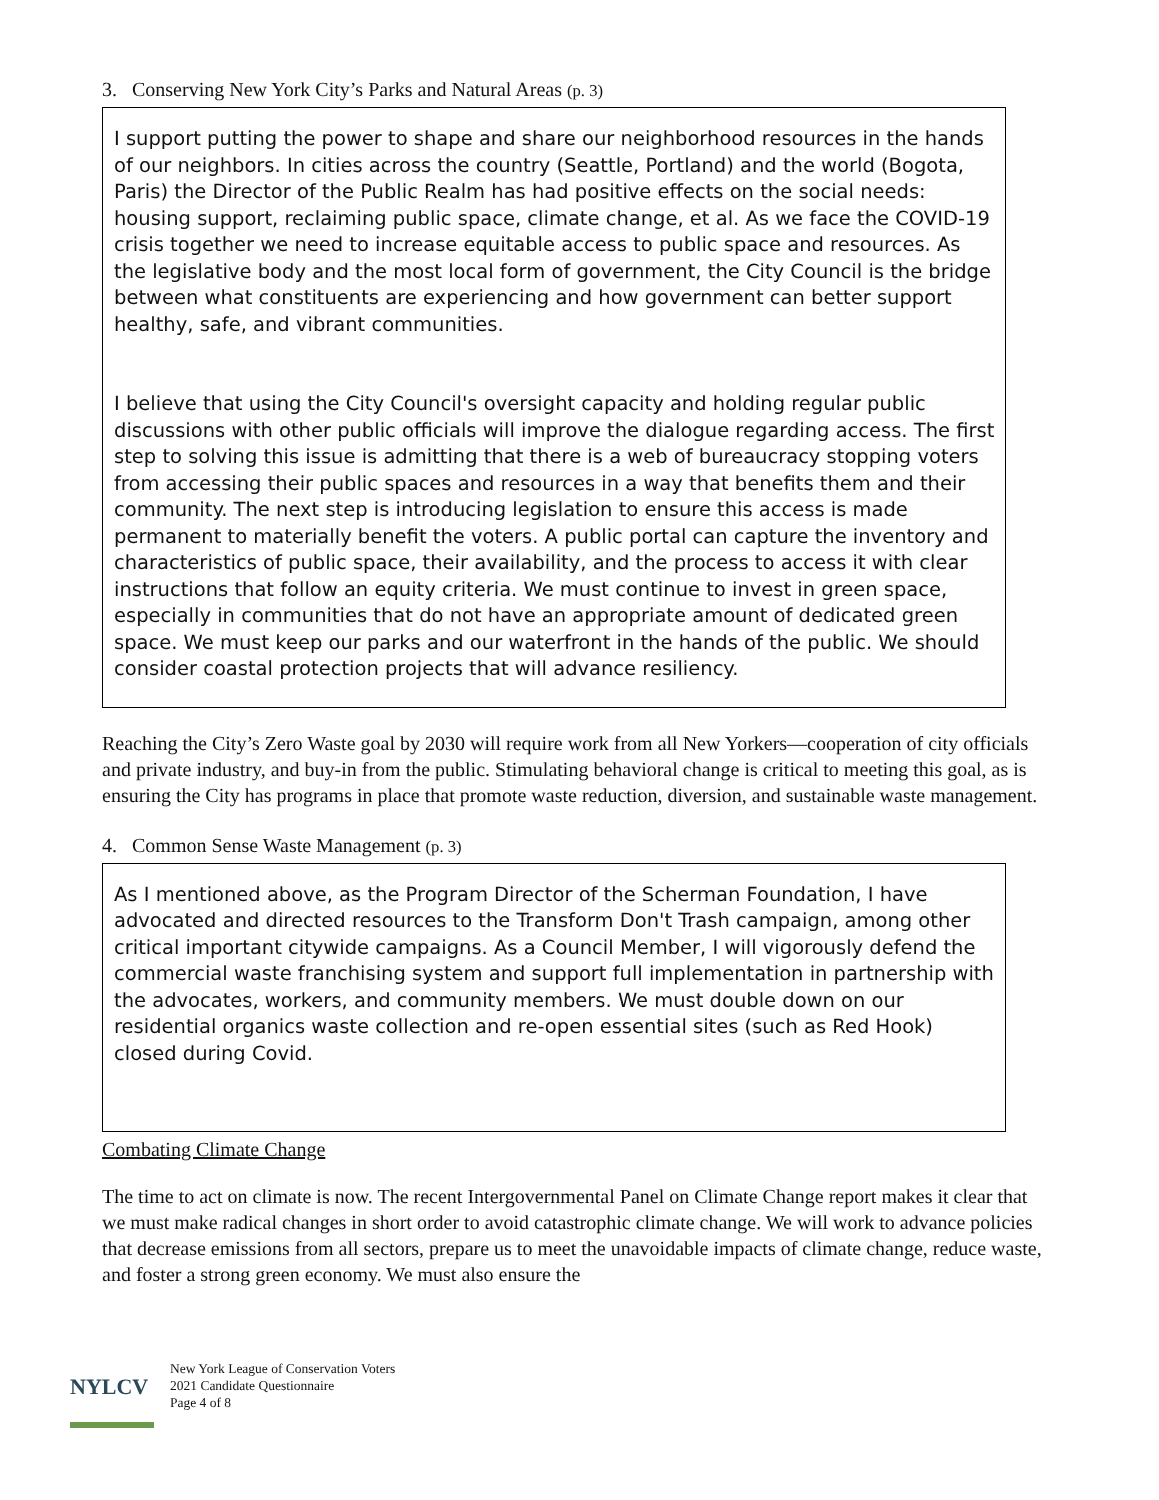3. Conserving New York City’s Parks and Natural Areas (p. 3)
I support putting the power to shape and share our neighborhood resources in the hands of our neighbors. In cities across the country (Seattle, Portland) and the world (Bogota, Paris) the Director of the Public Realm has had positive effects on the social needs: housing support, reclaiming public space, climate change, et al. As we face the COVID-19 crisis together we need to increase equitable access to public space and resources. As the legislative body and the most local form of government, the City Council is the bridge between what constituents are experiencing and how government can better support healthy, safe, and vibrant communities.
I believe that using the City Council's oversight capacity and holding regular public discussions with other public officials will improve the dialogue regarding access. The first step to solving this issue is admitting that there is a web of bureaucracy stopping voters from accessing their public spaces and resources in a way that benefits them and their community. The next step is introducing legislation to ensure this access is made permanent to materially benefit the voters. A public portal can capture the inventory and characteristics of public space, their availability, and the process to access it with clear instructions that follow an equity criteria. We must continue to invest in green space, especially in communities that do not have an appropriate amount of dedicated green space. We must keep our parks and our waterfront in the hands of the public. We should consider coastal protection projects that will advance resiliency.
Reaching the City’s Zero Waste goal by 2030 will require work from all New Yorkers—cooperation of city officials and private industry, and buy-in from the public. Stimulating behavioral change is critical to meeting this goal, as is ensuring the City has programs in place that promote waste reduction, diversion, and sustainable waste management.
4. Common Sense Waste Management (p. 3)
As I mentioned above, as the Program Director of the Scherman Foundation, I have advocated and directed resources to the Transform Don't Trash campaign, among other critical important citywide campaigns. As a Council Member, I will vigorously defend the commercial waste franchising system and support full implementation in partnership with the advocates, workers, and community members. We must double down on our residential organics waste collection and re-open essential sites (such as Red Hook) closed during Covid.
Combating Climate Change
The time to act on climate is now. The recent Intergovernmental Panel on Climate Change report makes it clear that we must make radical changes in short order to avoid catastrophic climate change. We will work to advance policies that decrease emissions from all sectors, prepare us to meet the unavoidable impacts of climate change, reduce waste, and foster a strong green economy. We must also ensure the
NYLCV
New York League of Conservation Voters
2021 Candidate Questionnaire
Page 4 of 8